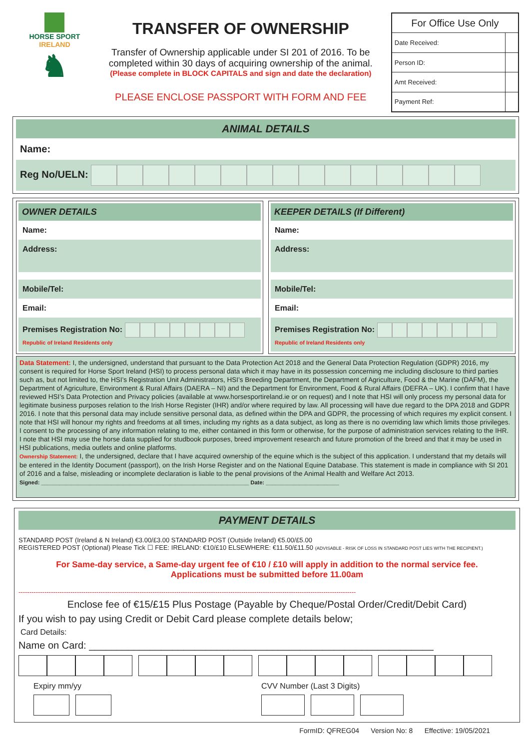HORSE SPORT
IRELAND
♞
TRANSFER OF OWNERSHIP
Transfer of Ownership applicable under SI 201 of 2016. To be completed within 30 days of acquiring ownership of the animal.
(Please complete in BLOCK CAPITALS and sign and date the declaration)
PLEASE ENCLOSE PASSPORT WITH FORM AND FEE
| For Office Use Only | |
| --- | --- |
| Date Received: | |
| Person ID: | |
| Amt Received: | |
| Payment Ref: | |
ANIMAL DETAILS
Name:
Reg No/UELN:
OWNER DETAILS
Name:
Address:
Mobile/Tel:
Email:
Premises Registration No:
Republic of Ireland Residents only
KEEPER DETAILS (If Different)
Name:
Address:
Mobile/Tel:
Email:
Premises Registration No:
Republic of Ireland Residents only
Data Statement: I, the undersigned, understand that pursuant to the Data Protection Act 2018 and the General Data Protection Regulation (GDPR) 2016, my consent is required for Horse Sport Ireland (HSI) to process personal data which it may have in its possession concerning me including disclosure to third parties such as, but not limited to, the HSI’s Registration Unit Administrators, HSI’s Breeding Department, the Department of Agriculture, Food & the Marine (DAFM), the Department of Agriculture, Environment & Rural Affairs (DAERA – NI) and the Department for Environment, Food & Rural Affairs (DEFRA – UK). I confirm that I have reviewed HSI’s Data Protection and Privacy policies (available at www.horsesportireland.ie or on request) and I note that HSI will only process my personal data for legitimate business purposes relation to the Irish Horse Register (IHR) and/or where required by law. All processing will have due regard to the DPA 2018 and GDPR 2016. I note that this personal data may include sensitive personal data, as defined within the DPA and GDPR, the processing of which requires my explicit consent. I note that HSI will honour my rights and freedoms at all times, including my rights as a data subject, as long as there is no overriding law which limits those privileges. I consent to the processing of any information relating to me, either contained in this form or otherwise, for the purpose of administration services relating to the IHR. I note that HSI may use the horse data supplied for studbook purposes, breed improvement research and future promotion of the breed and that it may be used in HSI publications, media outlets and online platforms.
Ownership Statement: I, the undersigned, declare that I have acquired ownership of the equine which is the subject of this application. I understand that my details will be entered in the Identity Document (passport), on the Irish Horse Register and on the National Equine Database. This statement is made in compliance with SI 201 of 2016 and a false, misleading or incomplete declaration is liable to the penal provisions of the Animal Health and Welfare Act 2013.
Signed: ____________________________________________________________________ Date: ________________________
PAYMENT DETAILS
STANDARD POST (Ireland & N Ireland) €3.00/£3.00 STANDARD POST (Outside Ireland) €5.00/£5.00
REGISTERED POST (Optional) Please Tick ☐ FEE: IRELAND: €10/£10 ELSEWHERE: €11.50/£11.50 (ADVISABLE - RISK OF LOSS IN STANDARD POST LIES WITH THE RECIPIENT.)
For Same-day service, a Same-day urgent fee of €10 / £10 will apply in addition to the normal service fee.
Applications must be submitted before 11.00am
------------------------------------------------------------------------------------------------------------------------------------------------------------
Enclose fee of €15/£15 Plus Postage (Payable by Cheque/Postal Order/Credit/Debit Card)
If you wish to pay using Credit or Debit Card please complete details below;
Card Details:
Name on Card: ______________________________________________________________
Expiry mm/yy
CVV Number (Last 3 Digits)
FormID: QFREG04 Version No: 8 Effective: 19/05/2021